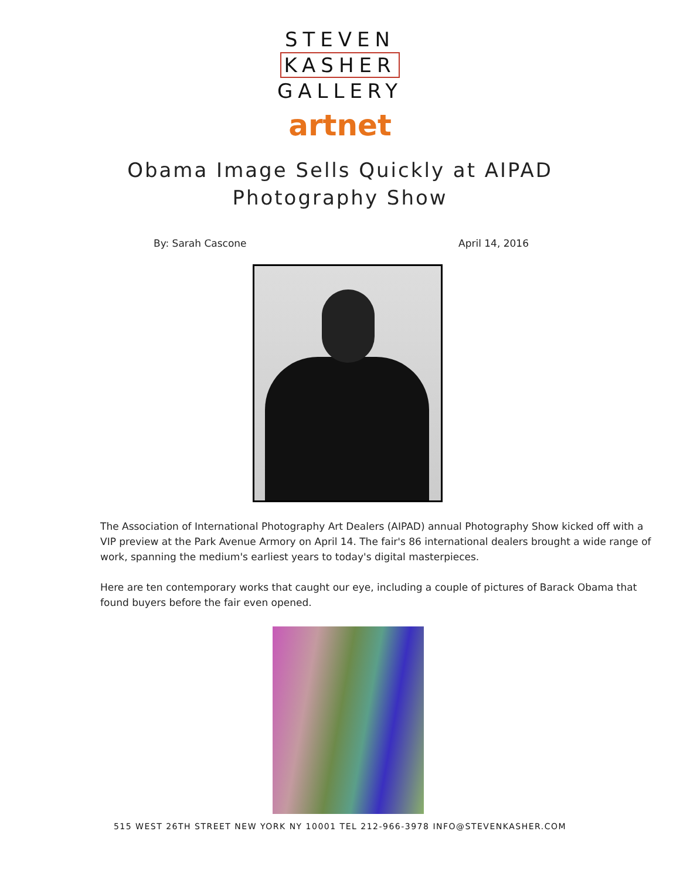STEVEN
KASHER
GALLERY
artnet
Obama Image Sells Quickly at AIPAD
Photography Show
By: Sarah Cascone April 14, 2016
The Association of International Photography Art Dealers (AIPAD) annual Photography Show kicked off with a VIP preview at the Park Avenue Armory on April 14. The fair's 86 international dealers brought a wide range of work, spanning the medium's earliest years to today's digital masterpieces.
Here are ten contemporary works that caught our eye, including a couple of pictures of Barack Obama that found buyers before the fair even opened.
515 WEST 26TH STREET NEW YORK NY 10001 TEL 212-966-3978 INFO@STEVENKASHER.COM